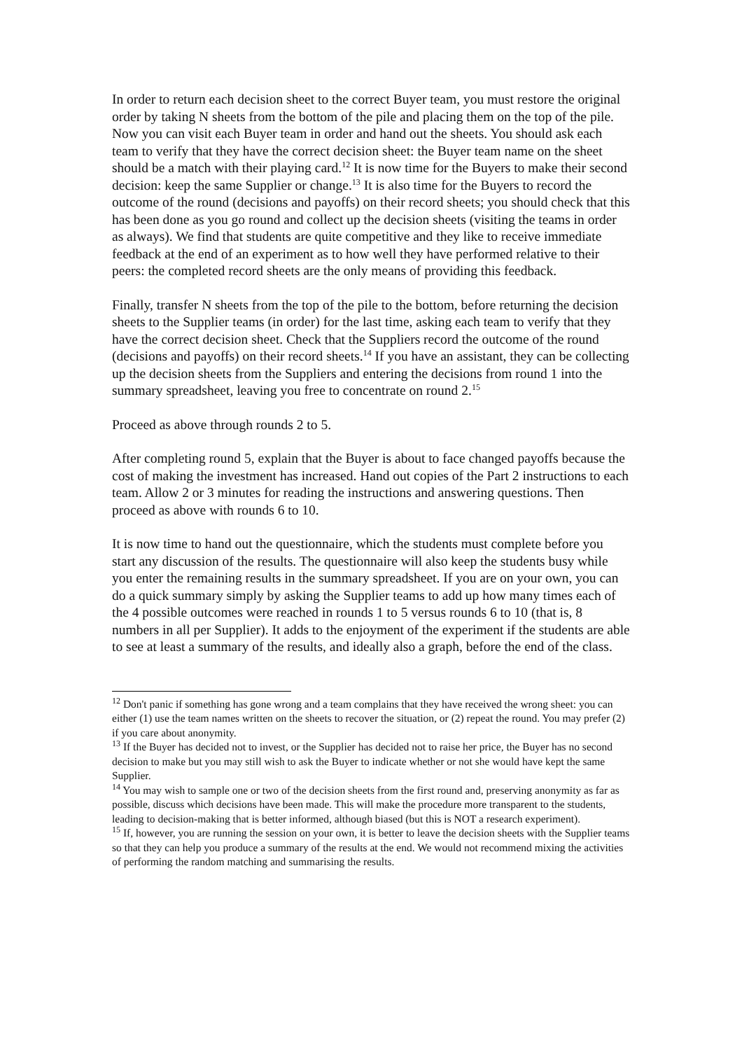In order to return each decision sheet to the correct Buyer team, you must restore the original order by taking N sheets from the bottom of the pile and placing them on the top of the pile. Now you can visit each Buyer team in order and hand out the sheets. You should ask each team to verify that they have the correct decision sheet: the Buyer team name on the sheet should be a match with their playing card.<sup>12</sup> It is now time for the Buyers to make their second decision: keep the same Supplier or change.<sup>13</sup> It is also time for the Buyers to record the outcome of the round (decisions and payoffs) on their record sheets; you should check that this has been done as you go round and collect up the decision sheets (visiting the teams in order as always). We find that students are quite competitive and they like to receive immediate feedback at the end of an experiment as to how well they have performed relative to their peers: the completed record sheets are the only means of providing this feedback.
Finally, transfer N sheets from the top of the pile to the bottom, before returning the decision sheets to the Supplier teams (in order) for the last time, asking each team to verify that they have the correct decision sheet. Check that the Suppliers record the outcome of the round (decisions and payoffs) on their record sheets.<sup>14</sup> If you have an assistant, they can be collecting up the decision sheets from the Suppliers and entering the decisions from round 1 into the summary spreadsheet, leaving you free to concentrate on round 2.<sup>15</sup>
Proceed as above through rounds 2 to 5.
After completing round 5, explain that the Buyer is about to face changed payoffs because the cost of making the investment has increased. Hand out copies of the Part 2 instructions to each team. Allow 2 or 3 minutes for reading the instructions and answering questions. Then proceed as above with rounds 6 to 10.
It is now time to hand out the questionnaire, which the students must complete before you start any discussion of the results. The questionnaire will also keep the students busy while you enter the remaining results in the summary spreadsheet. If you are on your own, you can do a quick summary simply by asking the Supplier teams to add up how many times each of the 4 possible outcomes were reached in rounds 1 to 5 versus rounds 6 to 10 (that is, 8 numbers in all per Supplier). It adds to the enjoyment of the experiment if the students are able to see at least a summary of the results, and ideally also a graph, before the end of the class.
<sup>12</sup> Don't panic if something has gone wrong and a team complains that they have received the wrong sheet: you can either (1) use the team names written on the sheets to recover the situation, or (2) repeat the round. You may prefer (2) if you care about anonymity.
<sup>13</sup> If the Buyer has decided not to invest, or the Supplier has decided not to raise her price, the Buyer has no second decision to make but you may still wish to ask the Buyer to indicate whether or not she would have kept the same Supplier.
<sup>14</sup> You may wish to sample one or two of the decision sheets from the first round and, preserving anonymity as far as possible, discuss which decisions have been made. This will make the procedure more transparent to the students, leading to decision-making that is better informed, although biased (but this is NOT a research experiment).
<sup>15</sup> If, however, you are running the session on your own, it is better to leave the decision sheets with the Supplier teams so that they can help you produce a summary of the results at the end. We would not recommend mixing the activities of performing the random matching and summarising the results.